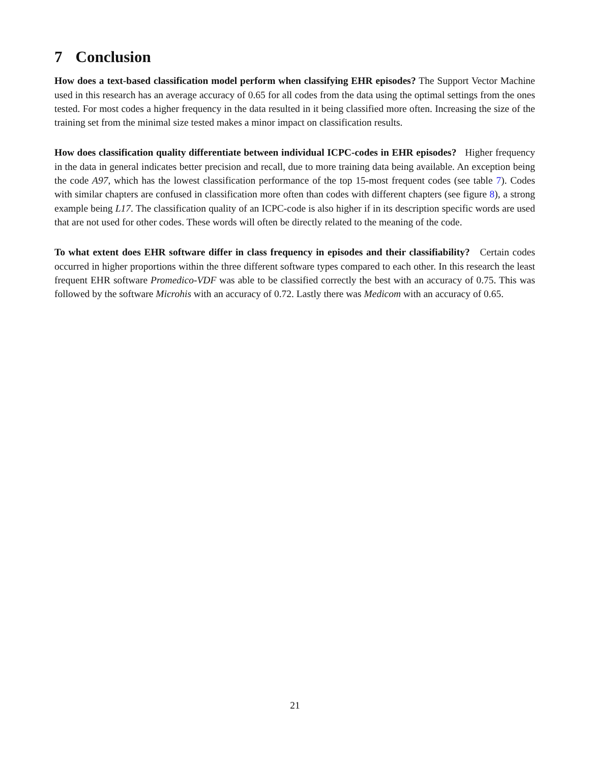7 Conclusion
How does a text-based classification model perform when classifying EHR episodes? The Support Vector Machine used in this research has an average accuracy of 0.65 for all codes from the data using the optimal settings from the ones tested. For most codes a higher frequency in the data resulted in it being classified more often. Increasing the size of the training set from the minimal size tested makes a minor impact on classification results.
How does classification quality differentiate between individual ICPC-codes in EHR episodes? Higher frequency in the data in general indicates better precision and recall, due to more training data being available. An exception being the code A97, which has the lowest classification performance of the top 15-most frequent codes (see table 7). Codes with similar chapters are confused in classification more often than codes with different chapters (see figure 8), a strong example being L17. The classification quality of an ICPC-code is also higher if in its description specific words are used that are not used for other codes. These words will often be directly related to the meaning of the code.
To what extent does EHR software differ in class frequency in episodes and their classifiability? Certain codes occurred in higher proportions within the three different software types compared to each other. In this research the least frequent EHR software Promedico-VDF was able to be classified correctly the best with an accuracy of 0.75. This was followed by the software Microhis with an accuracy of 0.72. Lastly there was Medicom with an accuracy of 0.65.
21